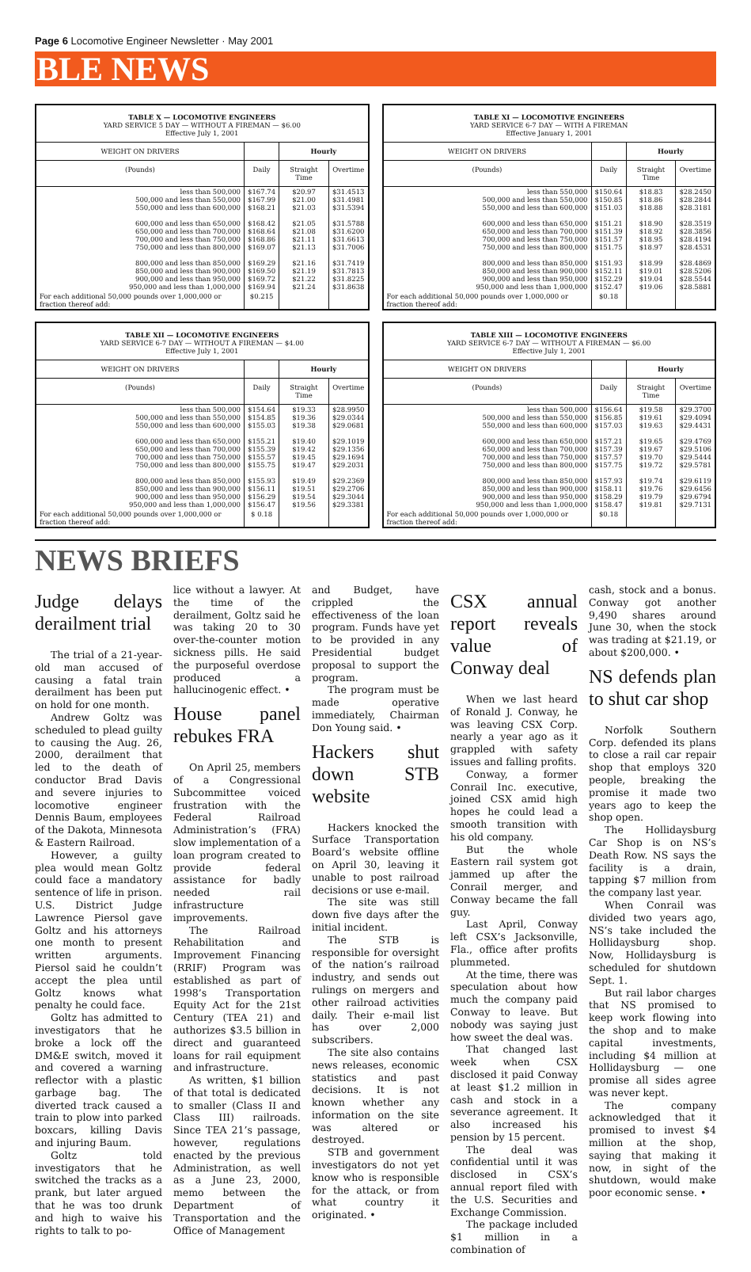Page 6 Locomotive Engineer Newsletter · May 2001
BLE NEWS
| TABLE X — LOCOMOTIVE ENGINEERS YARD SERVICE 5 DAY — WITHOUT A FIREMAN — $6.00 Effective July 1, 2001 | | | |
| WEIGHT ON DRIVERS | | Hourly | |
| (Pounds) | Daily | Straight Time | Overtime |
| less than 500,000 500,000 and less than 550,000 550,000 and less than 600,000 600,000 and less than 650,000 650,000 and less than 700,000 700,000 and less than 750,000 750,000 and less than 800,000 800,000 and less than 850,000 850,000 and less than 900,000 900,000 and less than 950,000 950,000 and less than 1,000,000 | $167.74 $167.99 $168.21 $168.42 $168.64 $168.86 $169.07 $169.29 $169.50 $169.72 $169.94 | $20.97 $21.00 $21.03 $21.05 $21.08 $21.11 $21.13 $21.16 $21.19 $21.22 $21.24 | $31.4513 $31.4981 $31.5394 $31.5788 $31.6200 $31.6613 $31.7006 $31.7419 $31.7813 $31.8225 $31.8638 |
| For each additional 50,000 pounds over 1,000,000 or fraction thereof add: | $0.215 | | |
| TABLE XI — LOCOMOTIVE ENGINEERS YARD SERVICE 6-7 DAY — WITH A FIREMAN Effective January 1, 2001 | | | |
| WEIGHT ON DRIVERS | | Hourly | |
| (Pounds) | Daily | Straight Time | Overtime |
| less than 550,000 500,000 and less than 550,000 550,000 and less than 600,000 600,000 and less than 650,000 650,000 and less than 700,000 700,000 and less than 750,000 750,000 and less than 800,000 800,000 and less than 850,000 850,000 and less than 900,000 900,000 and less than 950,000 950,000 and less than 1,000,000 | $150.64 $150.85 $151.03 $151.21 $151.39 $151.57 $151.75 $151.93 $152.11 $152.29 $152.47 | $18.83 $18.86 $18.88 $18.90 $18.92 $18.95 $18.97 $18.99 $19.01 $19.04 $19.06 | $28.2450 $28.2844 $28.3181 $28.3519 $28.3856 $28.4194 $28.4531 $28.4869 $28.5206 $28.5544 $28.5881 |
| For each additional 50,000 pounds over 1,000,000 or fraction thereof add: | $0.18 | | |
| TABLE XII — LOCOMOTIVE ENGINEERS YARD SERVICE 6-7 DAY — WITHOUT A FIREMAN — $4.00 Effective July 1, 2001 | | | |
| WEIGHT ON DRIVERS | | Hourly | |
| (Pounds) | Daily | Straight Time | Overtime |
| less than 500,000 500,000 and less than 550,000 550,000 and less than 600,000 600,000 and less than 650,000 650,000 and less than 700,000 700,000 and less than 750,000 750,000 and less than 800,000 800,000 and less than 850,000 850,000 and less than 900,000 900,000 and less than 950,000 950,000 and less than 1,000,000 | $154.64 $154.85 $155.03 $155.21 $155.39 $155.57 $155.75 $155.93 $156.11 $156.29 $156.47 | $19.33 $19.36 $19.38 $19.40 $19.42 $19.45 $19.47 $19.49 $19.51 $19.54 $19.56 | $28.9950 $29.0344 $29.0681 $29.1019 $29.1356 $29.1694 $29.2031 $29.2369 $29.2706 $29.3044 $29.3381 |
| For each additional 50,000 pounds over 1,000,000 or fraction thereof add: | $ 0.18 | | |
| TABLE XIII — LOCOMOTIVE ENGINEERS YARD SERVICE 6-7 DAY — WITHOUT A FIREMAN — $6.00 Effective July 1, 2001 | | | |
| WEIGHT ON DRIVERS | | Hourly | |
| (Pounds) | Daily | Straight Time | Overtime |
| less than 500,000 500,000 and less than 550,000 550,000 and less than 600,000 600,000 and less than 650,000 650,000 and less than 700,000 700,000 and less than 750,000 750,000 and less than 800,000 800,000 and less than 850,000 850,000 and less than 900,000 900,000 and less than 950,000 950,000 and less than 1,000,000 | $156.64 $156.85 $157.03 $157.21 $157.39 $157.57 $157.75 $157.93 $158.11 $158.29 $158.47 | $19.58 $19.61 $19.63 $19.65 $19.67 $19.70 $19.72 $19.74 $19.76 $19.79 $19.81 | $29.3700 $29.4094 $29.4431 $29.4769 $29.5106 $29.5444 $29.5781 $29.6119 $29.6456 $29.6794 $29.7131 |
| For each additional 50,000 pounds over 1,000,000 or fraction thereof add: | $0.18 | | |
NEWS BRIEFS
Judge delays derailment trial
The trial of a 21-year-old man accused of causing a fatal train derailment has been put on hold for one month.
Andrew Goltz was scheduled to plead guilty to causing the Aug. 26, 2000, derailment that led to the death of conductor Brad Davis and severe injuries to locomotive engineer Dennis Baum, employees of the Dakota, Minnesota & Eastern Railroad.
However, a guilty plea would mean Goltz could face a mandatory sentence of life in prison. U.S. District Judge Lawrence Piersol gave Goltz and his attorneys one month to present written arguments. Piersol said he couldn’t accept the plea until Goltz knows what penalty he could face.
Goltz has admitted to investigators that he broke a lock off the DM&E switch, moved it and covered a warning reflector with a plastic garbage bag. The diverted track caused a train to plow into parked boxcars, killing Davis and injuring Baum.
Goltz told investigators that he switched the tracks as a prank, but later argued that he was too drunk and high to waive his rights to talk to po-
lice without a lawyer. At the time of the derailment, Goltz said he was taking 20 to 30 over-the-counter motion sickness pills. He said the purposeful overdose produced a hallucinogenic effect. •
House panel rebukes FRA
On April 25, members of a Congressional Subcommittee voiced frustration with the Federal Railroad Administration’s (FRA) slow implementation of a loan program created to provide federal assistance for badly needed rail infrastructure improvements.
The Railroad Rehabilitation and Improvement Financing (RRIF) Program was established as part of 1998’s Transportation Equity Act for the 21st Century (TEA 21) and authorizes $3.5 billion in direct and guaranteed loans for rail equipment and infrastructure.
As written, $1 billion of that total is dedicated to smaller (Class II and Class III) railroads. Since TEA 21’s passage, however, regulations enacted by the previous Administration, as well as a June 23, 2000, memo between the Department of Transportation and the Office of Management
and Budget, have crippled the effectiveness of the loan program. Funds have yet to be provided in any Presidential budget proposal to support the program.
The program must be made operative immediately, Chairman Don Young said. •
Hackers shut down STB website
Hackers knocked the Surface Transportation Board’s website offline on April 30, leaving it unable to post railroad decisions or use e-mail.
The site was still down five days after the initial incident.
The STB is responsible for oversight of the nation’s railroad industry, and sends out rulings on mergers and other railroad activities daily. Their e-mail list has over 2,000 subscribers.
The site also contains news releases, economic statistics and past decisions. It is not known whether any information on the site was altered or destroyed.
STB and government investigators do not yet know who is responsible for the attack, or from what country it originated. •
CSX annual report reveals value of Conway deal
When we last heard of Ronald J. Conway, he was leaving CSX Corp. nearly a year ago as it grappled with safety issues and falling profits.
Conway, a former Conrail Inc. executive, joined CSX amid high hopes he could lead a smooth transition with his old company.
But the whole Eastern rail system got jammed up after the Conrail merger, and Conway became the fall guy.
Last April, Conway left CSX’s Jacksonville, Fla., office after profits plummeted.
At the time, there was speculation about how much the company paid Conway to leave. But nobody was saying just how sweet the deal was.
That changed last week when CSX disclosed it paid Conway at least $1.2 million in cash and stock in a severance agreement. It also increased his pension by 15 percent.
The deal was confidential until it was disclosed in CSX’s annual report filed with the U.S. Securities and Exchange Commission.
The package included $1 million in a combination of
cash, stock and a bonus. Conway got another 9,490 shares around June 30, when the stock was trading at $21.19, or about $200,000. •
NS defends plan to shut car shop
Norfolk Southern Corp. defended its plans to close a rail car repair shop that employs 320 people, breaking the promise it made two years ago to keep the shop open.
The Hollidaysburg Car Shop is on NS’s Death Row. NS says the facility is a drain, tapping $7 million from the company last year.
When Conrail was divided two years ago, NS’s take included the Hollidaysburg shop. Now, Hollidaysburg is scheduled for shutdown Sept. 1.
But rail labor charges that NS promised to keep work flowing into the shop and to make capital investments, including $4 million at Hollidaysburg — one promise all sides agree was never kept.
The company acknowledged that it promised to invest $4 million at the shop, saying that making it now, in sight of the shutdown, would make poor economic sense. •